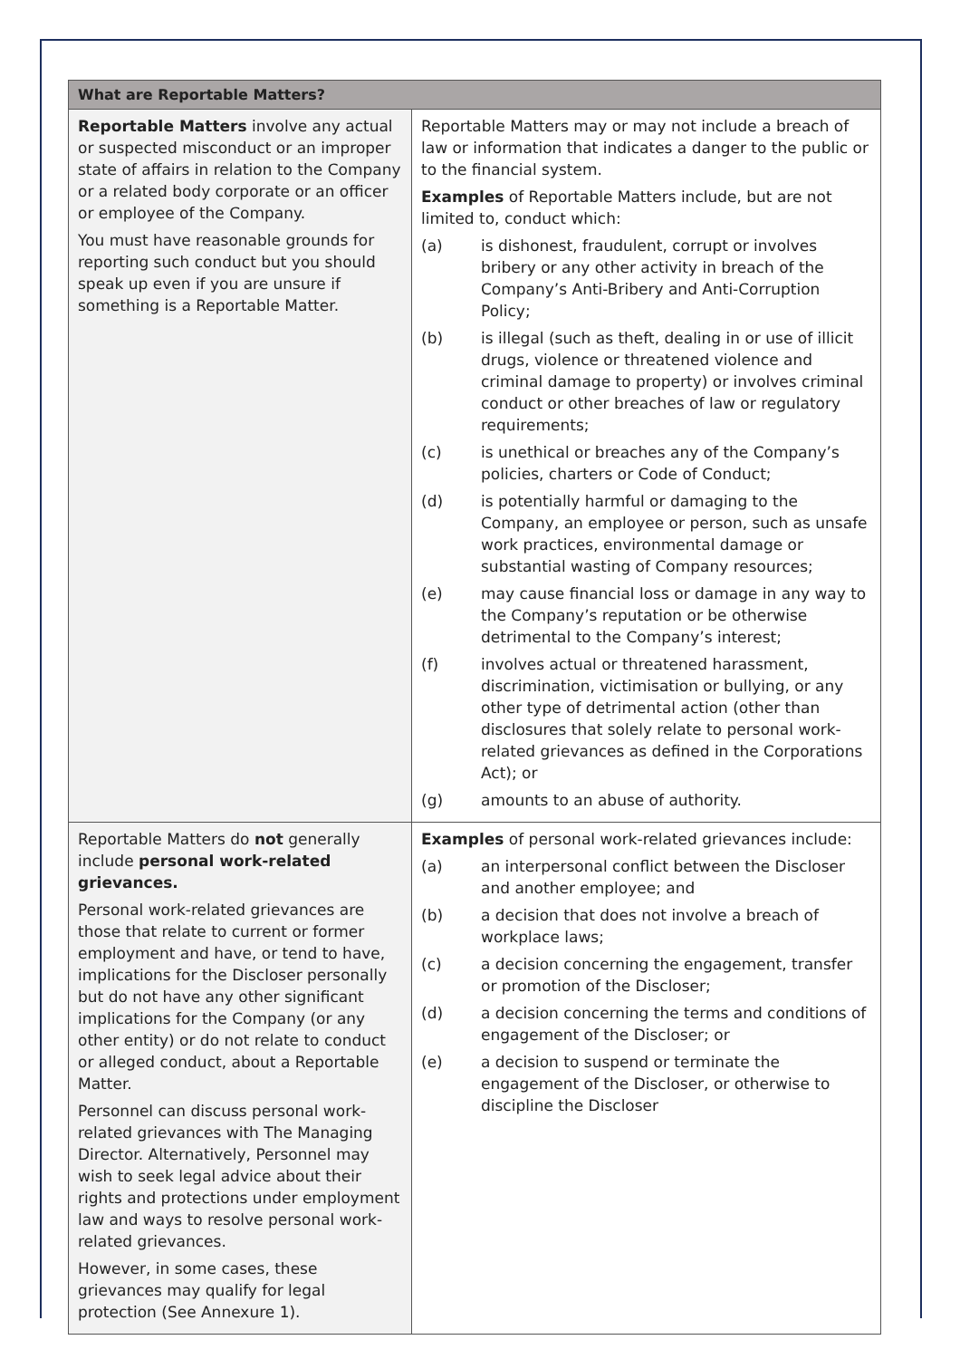| What are Reportable Matters? | |
| --- | --- |
| Reportable Matters involve any actual or suspected misconduct or an improper state of affairs in relation to the Company or a related body corporate or an officer or employee of the Company. You must have reasonable grounds for reporting such conduct but you should speak up even if you are unsure if something is a Reportable Matter. | Reportable Matters may or may not include a breach of law or information that indicates a danger to the public or to the financial system. Examples of Reportable Matters include, but are not limited to, conduct which: (a) is dishonest, fraudulent, corrupt or involves bribery or any other activity in breach of the Company’s Anti-Bribery and Anti-Corruption Policy; (b) is illegal (such as theft, dealing in or use of illicit drugs, violence or threatened violence and criminal damage to property) or involves criminal conduct or other breaches of law or regulatory requirements; (c) is unethical or breaches any of the Company’s policies, charters or Code of Conduct; (d) is potentially harmful or damaging to the Company, an employee or person, such as unsafe work practices, environmental damage or substantial wasting of Company resources; (e) may cause financial loss or damage in any way to the Company’s reputation or be otherwise detrimental to the Company’s interest; (f) involves actual or threatened harassment, discrimination, victimisation or bullying, or any other type of detrimental action (other than disclosures that solely relate to personal work-related grievances as defined in the Corporations Act); or (g) amounts to an abuse of authority. |
| Reportable Matters do not generally include personal work-related grievances. Personal work-related grievances are those that relate to current or former employment and have, or tend to have, implications for the Discloser personally but do not have any other significant implications for the Company (or any other entity) or do not relate to conduct or alleged conduct, about a Reportable Matter. Personnel can discuss personal work-related grievances with The Managing Director. Alternatively, Personnel may wish to seek legal advice about their rights and protections under employment law and ways to resolve personal work-related grievances. However, in some cases, these grievances may qualify for legal protection (See Annexure 1). | Examples of personal work-related grievances include: (a) an interpersonal conflict between the Discloser and another employee; and (b) a decision that does not involve a breach of workplace laws; (c) a decision concerning the engagement, transfer or promotion of the Discloser; (d) a decision concerning the terms and conditions of engagement of the Discloser; or (e) a decision to suspend or terminate the engagement of the Discloser, or otherwise to discipline the Discloser |